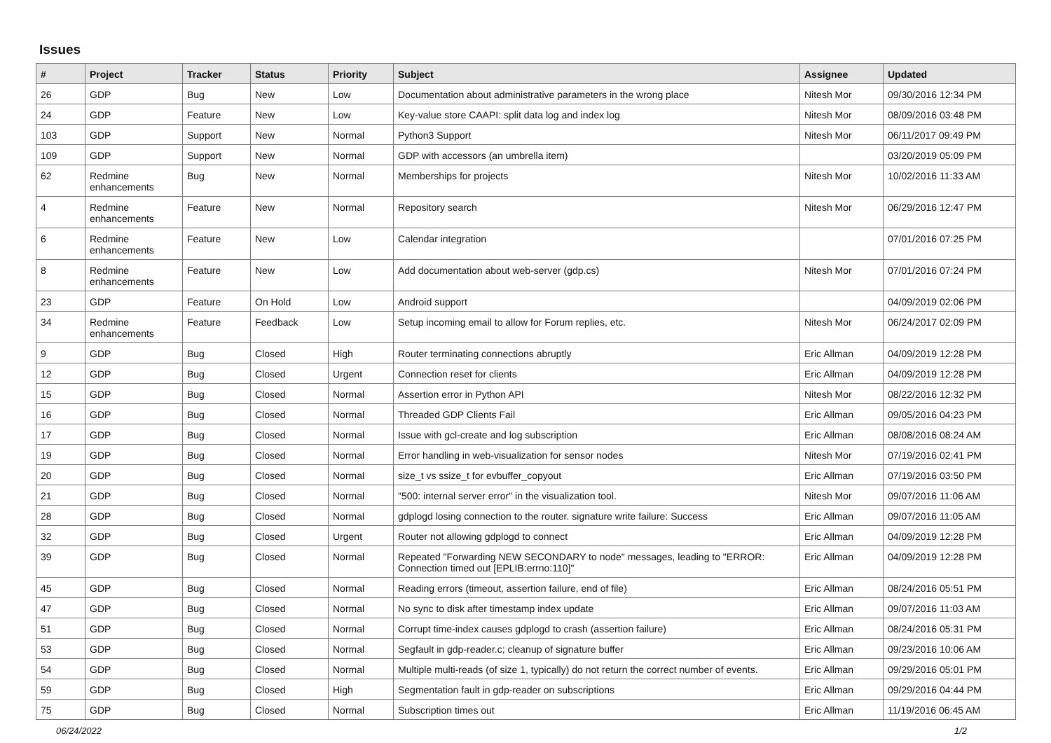Issues
| # | Project | Tracker | Status | Priority | Subject | Assignee | Updated |
| --- | --- | --- | --- | --- | --- | --- | --- |
| 26 | GDP | Bug | New | Low | Documentation about administrative parameters in the wrong place | Nitesh Mor | 09/30/2016 12:34 PM |
| 24 | GDP | Feature | New | Low | Key-value store CAAPI: split data log and index log | Nitesh Mor | 08/09/2016 03:48 PM |
| 103 | GDP | Support | New | Normal | Python3 Support | Nitesh Mor | 06/11/2017 09:49 PM |
| 109 | GDP | Support | New | Normal | GDP with accessors (an umbrella item) | | 03/20/2019 05:09 PM |
| 62 | Redmine enhancements | Bug | New | Normal | Memberships for projects | Nitesh Mor | 10/02/2016 11:33 AM |
| 4 | Redmine enhancements | Feature | New | Normal | Repository search | Nitesh Mor | 06/29/2016 12:47 PM |
| 6 | Redmine enhancements | Feature | New | Low | Calendar integration | | 07/01/2016 07:25 PM |
| 8 | Redmine enhancements | Feature | New | Low | Add documentation about web-server (gdp.cs) | Nitesh Mor | 07/01/2016 07:24 PM |
| 23 | GDP | Feature | On Hold | Low | Android support | | 04/09/2019 02:06 PM |
| 34 | Redmine enhancements | Feature | Feedback | Low | Setup incoming email to allow for Forum replies, etc. | Nitesh Mor | 06/24/2017 02:09 PM |
| 9 | GDP | Bug | Closed | High | Router terminating connections abruptly | Eric Allman | 04/09/2019 12:28 PM |
| 12 | GDP | Bug | Closed | Urgent | Connection reset for clients | Eric Allman | 04/09/2019 12:28 PM |
| 15 | GDP | Bug | Closed | Normal | Assertion error in Python API | Nitesh Mor | 08/22/2016 12:32 PM |
| 16 | GDP | Bug | Closed | Normal | Threaded GDP Clients Fail | Eric Allman | 09/05/2016 04:23 PM |
| 17 | GDP | Bug | Closed | Normal | Issue with gcl-create and log subscription | Eric Allman | 08/08/2016 08:24 AM |
| 19 | GDP | Bug | Closed | Normal | Error handling in web-visualization for sensor nodes | Nitesh Mor | 07/19/2016 02:41 PM |
| 20 | GDP | Bug | Closed | Normal | size_t vs ssize_t for evbuffer_copyout | Eric Allman | 07/19/2016 03:50 PM |
| 21 | GDP | Bug | Closed | Normal | "500: internal server error" in the visualization tool. | Nitesh Mor | 09/07/2016 11:06 AM |
| 28 | GDP | Bug | Closed | Normal | gdplogd losing connection to the router. signature write failure: Success | Eric Allman | 09/07/2016 11:05 AM |
| 32 | GDP | Bug | Closed | Urgent | Router not allowing gdplogd to connect | Eric Allman | 04/09/2019 12:28 PM |
| 39 | GDP | Bug | Closed | Normal | Repeated "Forwarding NEW SECONDARY to node" messages, leading to "ERROR: Connection timed out [EPLIB:errno:110]" | Eric Allman | 04/09/2019 12:28 PM |
| 45 | GDP | Bug | Closed | Normal | Reading errors (timeout, assertion failure, end of file) | Eric Allman | 08/24/2016 05:51 PM |
| 47 | GDP | Bug | Closed | Normal | No sync to disk after timestamp index update | Eric Allman | 09/07/2016 11:03 AM |
| 51 | GDP | Bug | Closed | Normal | Corrupt time-index causes gdplogd to crash (assertion failure) | Eric Allman | 08/24/2016 05:31 PM |
| 53 | GDP | Bug | Closed | Normal | Segfault in gdp-reader.c; cleanup of signature buffer | Eric Allman | 09/23/2016 10:06 AM |
| 54 | GDP | Bug | Closed | Normal | Multiple multi-reads (of size 1, typically) do not return the correct number of events. | Eric Allman | 09/29/2016 05:01 PM |
| 59 | GDP | Bug | Closed | High | Segmentation fault in gdp-reader on subscriptions | Eric Allman | 09/29/2016 04:44 PM |
| 75 | GDP | Bug | Closed | Normal | Subscription times out | Eric Allman | 11/19/2016 06:45 AM |
06/24/2022 1/2